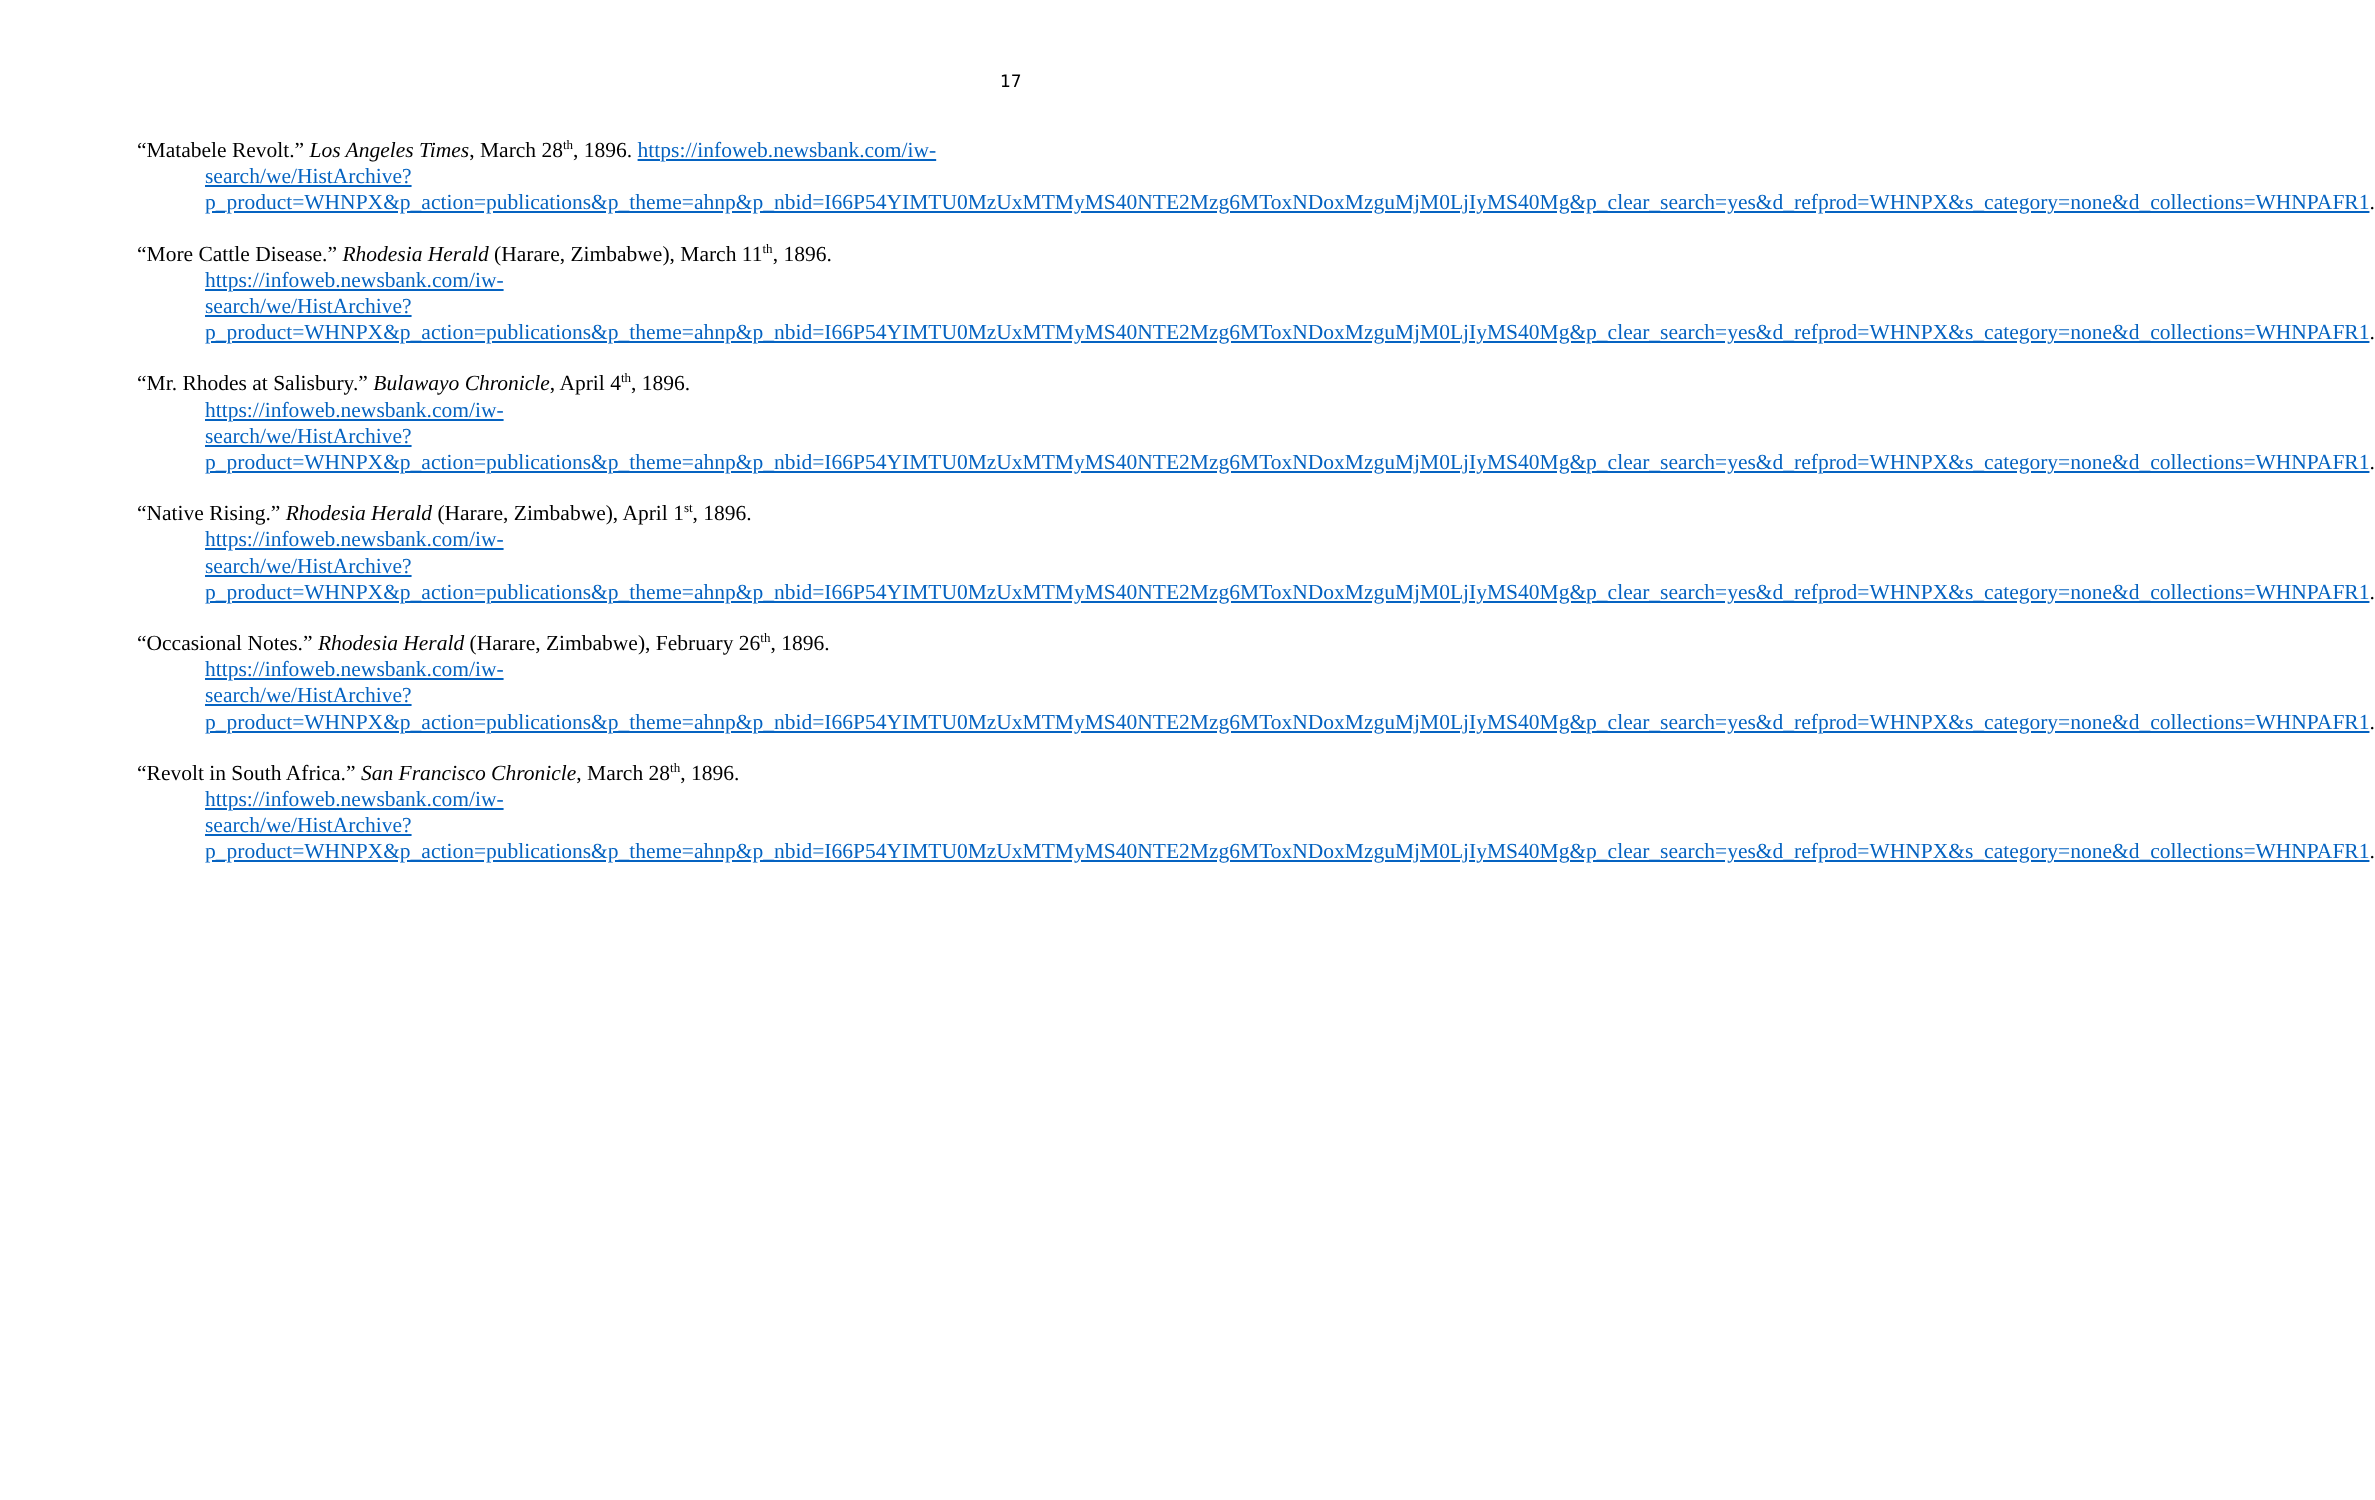17
“Matabele Revolt.” Los Angeles Times, March 28<sup>th</sup>, 1896. https://infoweb.newsbank.com/iw-search/we/HistArchive?p_product=WHNPX&p_action=publications&p_theme=ahnp&p_nbid=I66P54YIMTU0MzUxMTMyMS40NTE2Mzg6MToxNDoxMzguMjM0LjIyMS40Mg&p_clear_search=yes&d_refprod=WHNPX&s_category=none&d_collections=WHNPAFR1.
“More Cattle Disease.” Rhodesia Herald (Harare, Zimbabwe), March 11<sup>th</sup>, 1896.
https://infoweb.newsbank.com/iw-
search/we/HistArchive?p_product=WHNPX&p_action=publications&p_theme=ahnp&p_nbid=I66P54YIMTU0MzUxMTMyMS40NTE2Mzg6MToxNDoxMzguMjM0LjIyMS40Mg&p_clear_search=yes&d_refprod=WHNPX&s_category=none&d_collections=WHNPAFR1.
“Mr. Rhodes at Salisbury.” Bulawayo Chronicle, April 4<sup>th</sup>, 1896.
https://infoweb.newsbank.com/iw-
search/we/HistArchive?p_product=WHNPX&p_action=publications&p_theme=ahnp&p_nbid=I66P54YIMTU0MzUxMTMyMS40NTE2Mzg6MToxNDoxMzguMjM0LjIyMS40Mg&p_clear_search=yes&d_refprod=WHNPX&s_category=none&d_collections=WHNPAFR1.
“Native Rising.” Rhodesia Herald (Harare, Zimbabwe), April 1<sup>st</sup>, 1896.
https://infoweb.newsbank.com/iw-
search/we/HistArchive?p_product=WHNPX&p_action=publications&p_theme=ahnp&p_nbid=I66P54YIMTU0MzUxMTMyMS40NTE2Mzg6MToxNDoxMzguMjM0LjIyMS40Mg&p_clear_search=yes&d_refprod=WHNPX&s_category=none&d_collections=WHNPAFR1.
“Occasional Notes.” Rhodesia Herald (Harare, Zimbabwe), February 26<sup>th</sup>, 1896.
https://infoweb.newsbank.com/iw-
search/we/HistArchive?p_product=WHNPX&p_action=publications&p_theme=ahnp&p_nbid=I66P54YIMTU0MzUxMTMyMS40NTE2Mzg6MToxNDoxMzguMjM0LjIyMS40Mg&p_clear_search=yes&d_refprod=WHNPX&s_category=none&d_collections=WHNPAFR1.
“Revolt in South Africa.” San Francisco Chronicle, March 28<sup>th</sup>, 1896.
https://infoweb.newsbank.com/iw-
search/we/HistArchive?p_product=WHNPX&p_action=publications&p_theme=ahnp&p_nbid=I66P54YIMTU0MzUxMTMyMS40NTE2Mzg6MToxNDoxMzguMjM0LjIyMS40Mg&p_clear_search=yes&d_refprod=WHNPX&s_category=none&d_collections=WHNPAFR1.